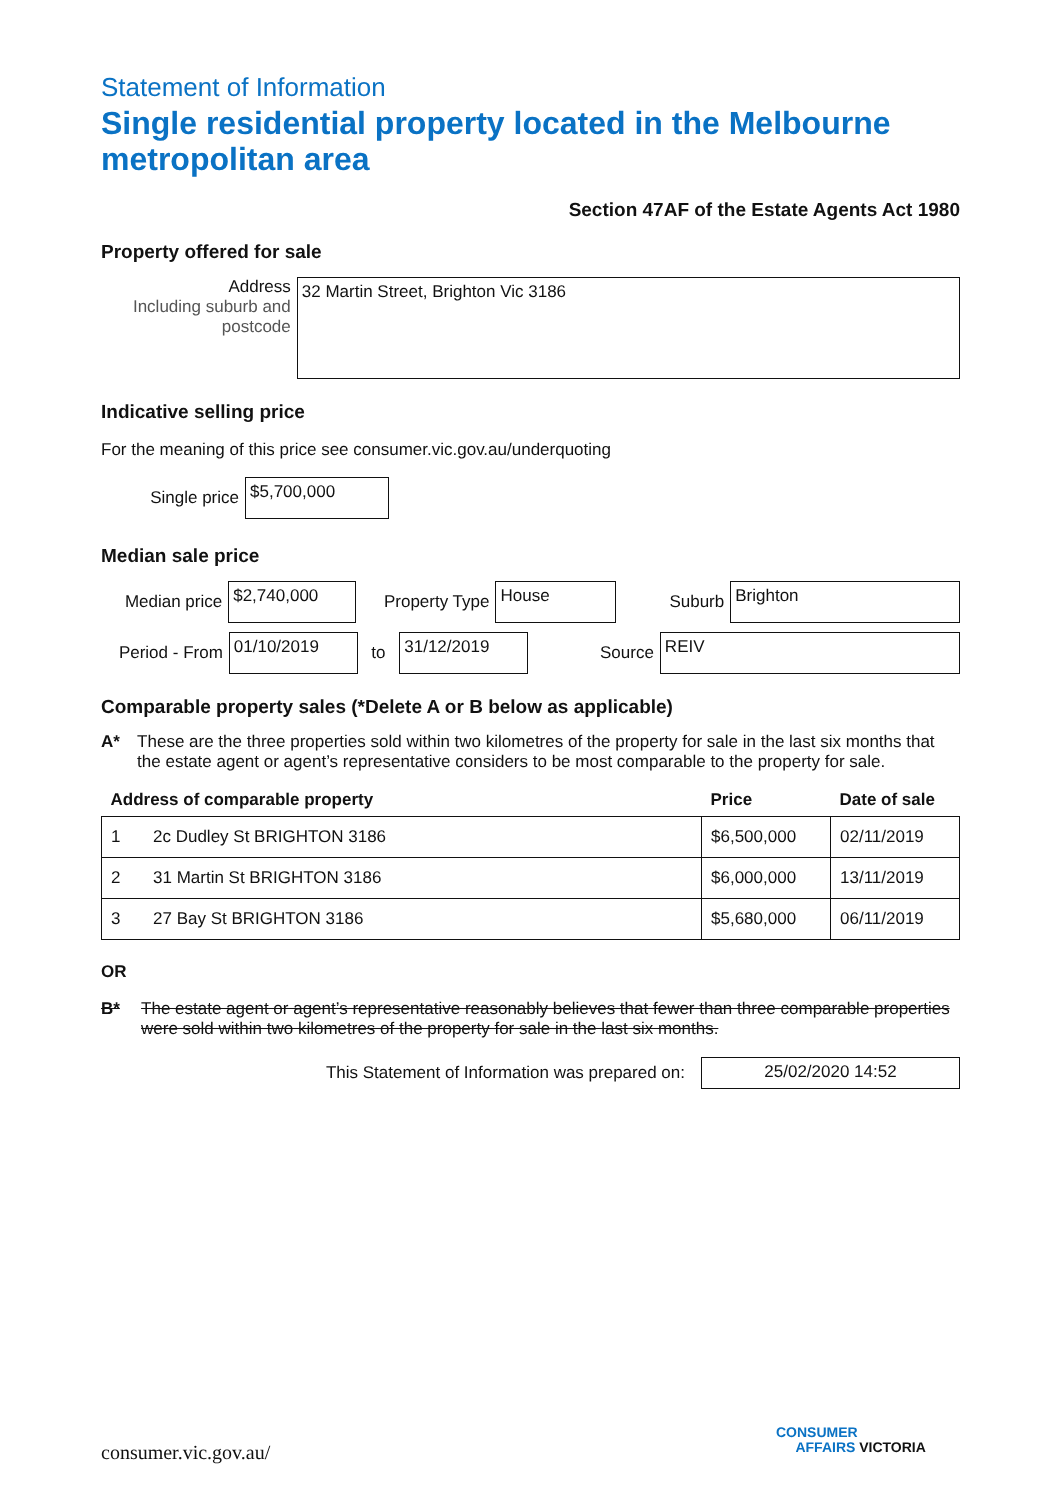Statement of Information
Single residential property located in the Melbourne metropolitan area
Section 47AF of the Estate Agents Act 1980
Property offered for sale
Address
Including suburb and postcode
32 Martin Street, Brighton Vic 3186
Indicative selling price
For the meaning of this price see consumer.vic.gov.au/underquoting
Single price
$5,700,000
Median sale price
Median price
$2,740,000
Property Type
House
Suburb
Brighton
Period - From
01/10/2019
to
31/12/2019
Source
REIV
Comparable property sales (*Delete A or B below as applicable)
A* These are the three properties sold within two kilometres of the property for sale in the last six months that the estate agent or agent’s representative considers to be most comparable to the property for sale.
| Address of comparable property | | Price | Date of sale |
| --- | --- | --- | --- |
| 1 | 2c Dudley St BRIGHTON 3186 | $6,500,000 | 02/11/2019 |
| 2 | 31 Martin St BRIGHTON 3186 | $6,000,000 | 13/11/2019 |
| 3 | 27 Bay St BRIGHTON 3186 | $5,680,000 | 06/11/2019 |
OR
B* The estate agent or agent’s representative reasonably believes that fewer than three comparable properties were sold within two kilometres of the property for sale in the last six months.
This Statement of Information was prepared on:
25/02/2020 14:52
consumer.vic.gov.au/
CONSUMER
AFFAIRS VICTORIA